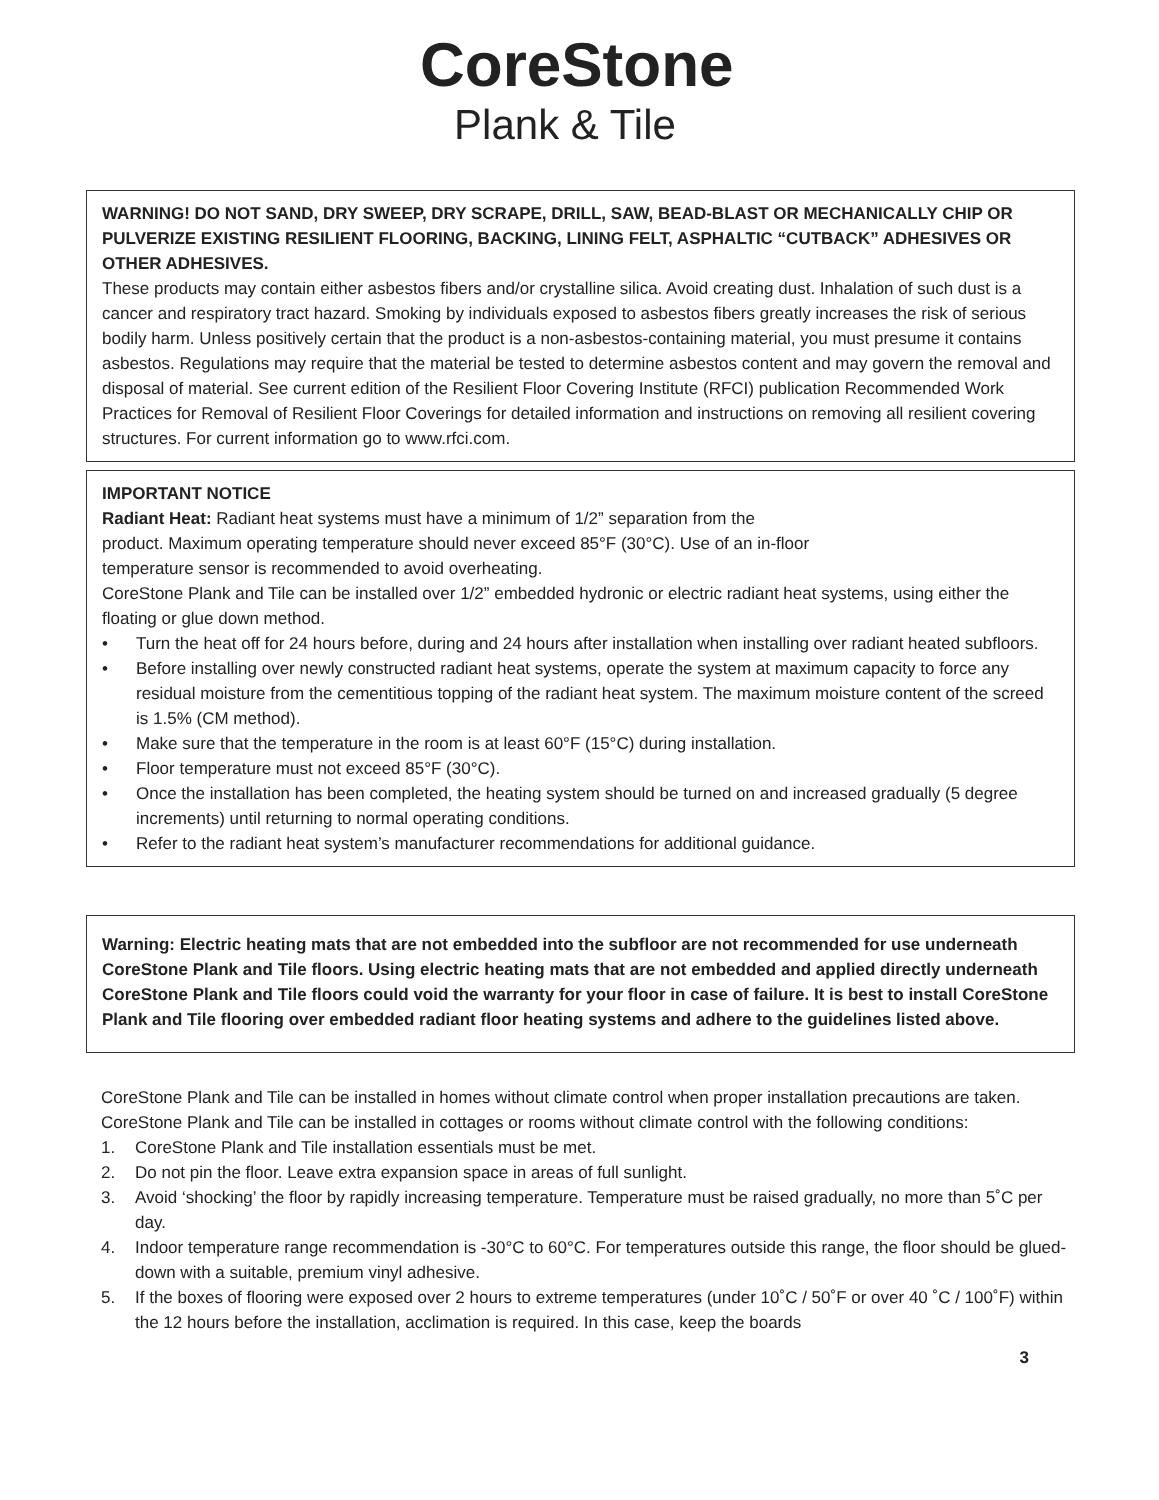CoreStone
Plank & Tile
WARNING! DO NOT SAND, DRY SWEEP, DRY SCRAPE, DRILL, SAW, BEAD-BLAST OR MECHANICALLY CHIP OR PULVERIZE EXISTING RESILIENT FLOORING, BACKING, LINING FELT, ASPHALTIC “CUTBACK” ADHESIVES OR OTHER ADHESIVES.
These products may contain either asbestos fibers and/or crystalline silica. Avoid creating dust. Inhalation of such dust is a cancer and respiratory tract hazard. Smoking by individuals exposed to asbestos fibers greatly increases the risk of serious bodily harm. Unless positively certain that the product is a non-asbestos-containing material, you must presume it contains asbestos. Regulations may require that the material be tested to determine asbestos content and may govern the removal and disposal of material. See current edition of the Resilient Floor Covering Institute (RFCI) publication Recommended Work Practices for Removal of Resilient Floor Coverings for detailed information and instructions on removing all resilient covering structures. For current information go to www.rfci.com.
IMPORTANT NOTICE
Radiant Heat: Radiant heat systems must have a minimum of 1/2” separation from the
product. Maximum operating temperature should never exceed 85°F (30°C). Use of an in-floor
temperature sensor is recommended to avoid overheating.
CoreStone Plank and Tile can be installed over 1/2” embedded hydronic or electric radiant heat systems, using either the floating or glue down method.
• Turn the heat off for 24 hours before, during and 24 hours after installation when installing over radiant heated subfloors.
• Before installing over newly constructed radiant heat systems, operate the system at maximum capacity to force any residual moisture from the cementitious topping of the radiant heat system. The maximum moisture content of the screed is 1.5% (CM method).
• Make sure that the temperature in the room is at least 60°F (15°C) during installation.
• Floor temperature must not exceed 85°F (30°C).
• Once the installation has been completed, the heating system should be turned on and increased gradually (5 degree increments) until returning to normal operating conditions.
• Refer to the radiant heat system’s manufacturer recommendations for additional guidance.
Warning: Electric heating mats that are not embedded into the subfloor are not recommended for use underneath CoreStone Plank and Tile floors. Using electric heating mats that are not embedded and applied directly underneath CoreStone Plank and Tile floors could void the warranty for your floor in case of failure. It is best to install CoreStone Plank and Tile flooring over embedded radiant floor heating systems and adhere to the guidelines listed above.
CoreStone Plank and Tile can be installed in homes without climate control when proper installation precautions are taken. CoreStone Plank and Tile can be installed in cottages or rooms without climate control with the following conditions:
1. CoreStone Plank and Tile installation essentials must be met.
2. Do not pin the floor. Leave extra expansion space in areas of full sunlight.
3. Avoid ‘shocking’ the floor by rapidly increasing temperature. Temperature must be raised gradually, no more than 5˚C per day.
4. Indoor temperature range recommendation is -30°C to 60°C. For temperatures outside this range, the floor should be glued-down with a suitable, premium vinyl adhesive.
5. If the boxes of flooring were exposed over 2 hours to extreme temperatures (under 10˚C / 50˚F or over 40 ˚C / 100˚F) within the 12 hours before the installation, acclimation is required. In this case, keep the boards
3